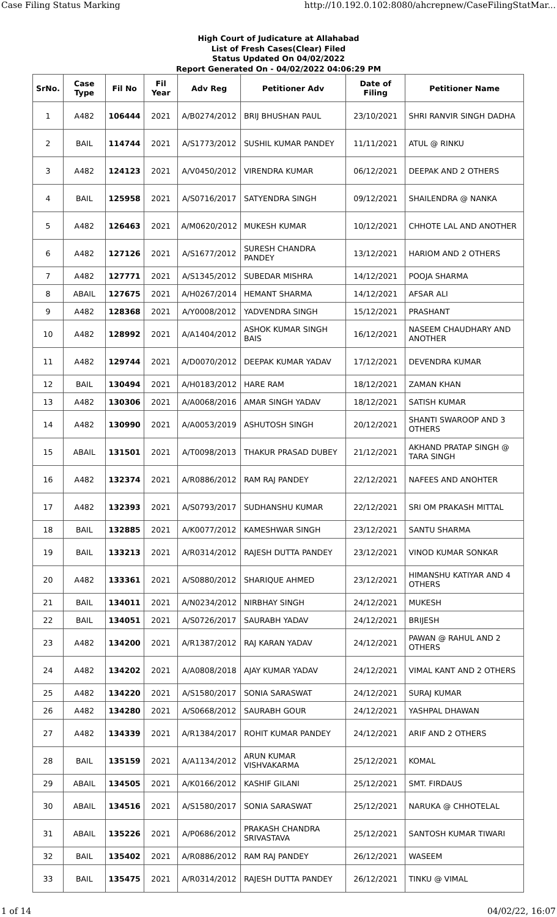Case Filing Status Marking http://10.192.0.102:8080/ahcrepnew/CaseFilingStatMar...
High Court of Judicature at Allahabad
List of Fresh Cases(Clear) Filed
Status Updated On 04/02/2022
Report Generated On - 04/02/2022 04:06:29 PM
| SrNo. | Case Type | Fil No | Fil Year | Adv Reg | Petitioner Adv | Date of Filing | Petitioner Name |
| --- | --- | --- | --- | --- | --- | --- | --- |
| 1 | A482 | 106444 | 2021 | A/B0274/2012 | BRIJ BHUSHAN PAUL | 23/10/2021 | SHRI RANVIR SINGH DADHA |
| 2 | BAIL | 114744 | 2021 | A/S1773/2012 | SUSHIL KUMAR PANDEY | 11/11/2021 | ATUL @ RINKU |
| 3 | A482 | 124123 | 2021 | A/V0450/2012 | VIRENDRA KUMAR | 06/12/2021 | DEEPAK AND 2 OTHERS |
| 4 | BAIL | 125958 | 2021 | A/S0716/2017 | SATYENDRA SINGH | 09/12/2021 | SHAILENDRA @ NANKA |
| 5 | A482 | 126463 | 2021 | A/M0620/2012 | MUKESH KUMAR | 10/12/2021 | CHHOTE LAL AND ANOTHER |
| 6 | A482 | 127126 | 2021 | A/S1677/2012 | SURESH CHANDRA PANDEY | 13/12/2021 | HARIOM AND 2 OTHERS |
| 7 | A482 | 127771 | 2021 | A/S1345/2012 | SUBEDAR MISHRA | 14/12/2021 | POOJA SHARMA |
| 8 | ABAIL | 127675 | 2021 | A/H0267/2014 | HEMANT SHARMA | 14/12/2021 | AFSAR ALI |
| 9 | A482 | 128368 | 2021 | A/Y0008/2012 | YADVENDRA SINGH | 15/12/2021 | PRASHANT |
| 10 | A482 | 128992 | 2021 | A/A1404/2012 | ASHOK KUMAR SINGH BAIS | 16/12/2021 | NASEEM CHAUDHARY AND ANOTHER |
| 11 | A482 | 129744 | 2021 | A/D0070/2012 | DEEPAK KUMAR YADAV | 17/12/2021 | DEVENDRA KUMAR |
| 12 | BAIL | 130494 | 2021 | A/H0183/2012 | HARE RAM | 18/12/2021 | ZAMAN KHAN |
| 13 | A482 | 130306 | 2021 | A/A0068/2016 | AMAR SINGH YADAV | 18/12/2021 | SATISH KUMAR |
| 14 | A482 | 130990 | 2021 | A/A0053/2019 | ASHUTOSH SINGH | 20/12/2021 | SHANTI SWAROOP AND 3 OTHERS |
| 15 | ABAIL | 131501 | 2021 | A/T0098/2013 | THAKUR PRASAD DUBEY | 21/12/2021 | AKHAND PRATAP SINGH @ TARA SINGH |
| 16 | A482 | 132374 | 2021 | A/R0886/2012 | RAM RAJ PANDEY | 22/12/2021 | NAFEES AND ANOHTER |
| 17 | A482 | 132393 | 2021 | A/S0793/2017 | SUDHANSHU KUMAR | 22/12/2021 | SRI OM PRAKASH MITTAL |
| 18 | BAIL | 132885 | 2021 | A/K0077/2012 | KAMESHWAR SINGH | 23/12/2021 | SANTU SHARMA |
| 19 | BAIL | 133213 | 2021 | A/R0314/2012 | RAJESH DUTTA PANDEY | 23/12/2021 | VINOD KUMAR SONKAR |
| 20 | A482 | 133361 | 2021 | A/S0880/2012 | SHARIQUE AHMED | 23/12/2021 | HIMANSHU KATIYAR AND 4 OTHERS |
| 21 | BAIL | 134011 | 2021 | A/N0234/2012 | NIRBHAY SINGH | 24/12/2021 | MUKESH |
| 22 | BAIL | 134051 | 2021 | A/S0726/2017 | SAURABH YADAV | 24/12/2021 | BRIJESH |
| 23 | A482 | 134200 | 2021 | A/R1387/2012 | RAJ KARAN YADAV | 24/12/2021 | PAWAN @ RAHUL AND 2 OTHERS |
| 24 | A482 | 134202 | 2021 | A/A0808/2018 | AJAY KUMAR YADAV | 24/12/2021 | VIMAL KANT AND 2 OTHERS |
| 25 | A482 | 134220 | 2021 | A/S1580/2017 | SONIA SARASWAT | 24/12/2021 | SURAJ KUMAR |
| 26 | A482 | 134280 | 2021 | A/S0668/2012 | SAURABH GOUR | 24/12/2021 | YASHPAL DHAWAN |
| 27 | A482 | 134339 | 2021 | A/R1384/2017 | ROHIT KUMAR PANDEY | 24/12/2021 | ARIF AND 2 OTHERS |
| 28 | BAIL | 135159 | 2021 | A/A1134/2012 | ARUN KUMAR VISHVAKARMA | 25/12/2021 | KOMAL |
| 29 | ABAIL | 134505 | 2021 | A/K0166/2012 | KASHIF GILANI | 25/12/2021 | SMT. FIRDAUS |
| 30 | ABAIL | 134516 | 2021 | A/S1580/2017 | SONIA SARASWAT | 25/12/2021 | NARUKA @ CHHOTELAL |
| 31 | ABAIL | 135226 | 2021 | A/P0686/2012 | PRAKASH CHANDRA SRIVASTAVA | 25/12/2021 | SANTOSH KUMAR TIWARI |
| 32 | BAIL | 135402 | 2021 | A/R0886/2012 | RAM RAJ PANDEY | 26/12/2021 | WASEEM |
| 33 | BAIL | 135475 | 2021 | A/R0314/2012 | RAJESH DUTTA PANDEY | 26/12/2021 | TINKU @ VIMAL |
1 of 14 04/02/22, 16:07